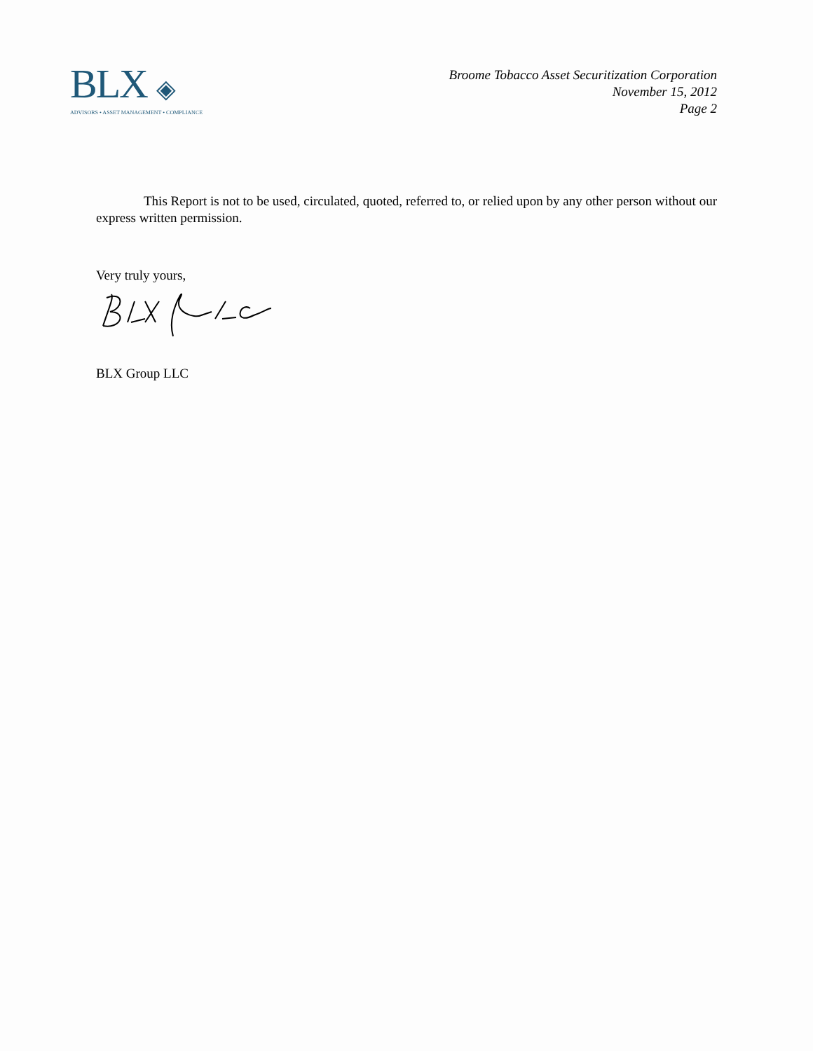BLX ◈
ADVISORS • ASSET MANAGEMENT • COMPLIANCE
Broome Tobacco Asset Securitization Corporation
November 15, 2012
Page 2
This Report is not to be used, circulated, quoted, referred to, or relied upon by any other person without our express written permission.
Very truly yours,
BLX Group LLC